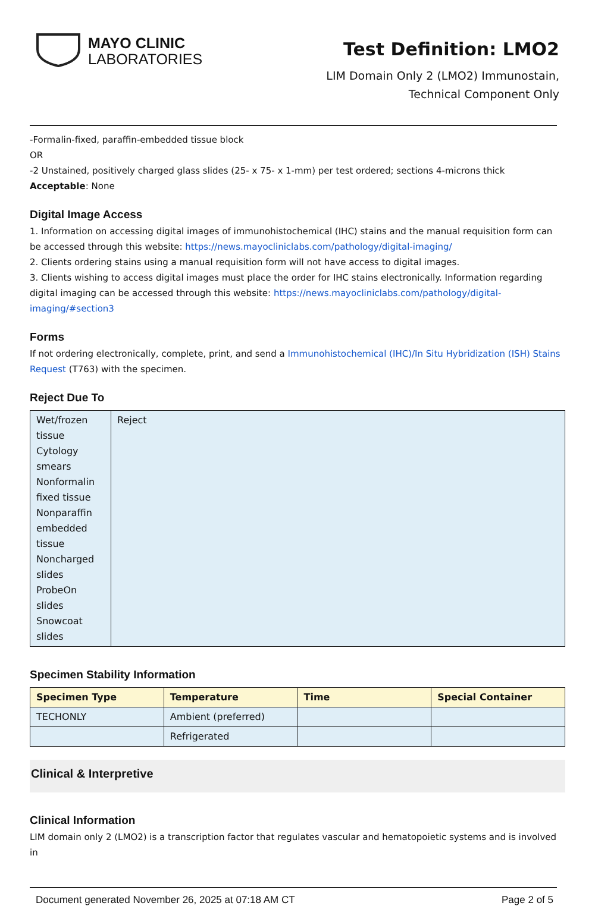MAYO CLINIC
LABORATORIES
Test Definition: LMO2
LIM Domain Only 2 (LMO2) Immunostain,
Technical Component Only
-Formalin-fixed, paraffin-embedded tissue block
OR
-2 Unstained, positively charged glass slides (25- x 75- x 1-mm) per test ordered; sections 4-microns thick
Acceptable: None
Digital Image Access
1. Information on accessing digital images of immunohistochemical (IHC) stains and the manual requisition form can be accessed through this website: https://news.mayocliniclabs.com/pathology/digital-imaging/
2. Clients ordering stains using a manual requisition form will not have access to digital images.
3. Clients wishing to access digital images must place the order for IHC stains electronically. Information regarding digital imaging can be accessed through this website: https://news.mayocliniclabs.com/pathology/digital-imaging/#section3
Forms
If not ordering electronically, complete, print, and send a Immunohistochemical (IHC)/In Situ Hybridization (ISH) Stains Request (T763) with the specimen.
Reject Due To
| Wet/frozen tissue Cytology smears Nonformalin fixed tissue Nonparaffin embedded tissue Noncharged slides ProbeOn slides Snowcoat slides | Reject |
Specimen Stability Information
| Specimen Type | Temperature | Time | Special Container |
| --- | --- | --- | --- |
| TECHONLY | Ambient (preferred) | | |
| | Refrigerated | | |
Clinical & Interpretive
Clinical Information
LIM domain only 2 (LMO2) is a transcription factor that regulates vascular and hematopoietic systems and is involved in
Document generated November 26, 2025 at 07:18 AM CT Page 2 of 5